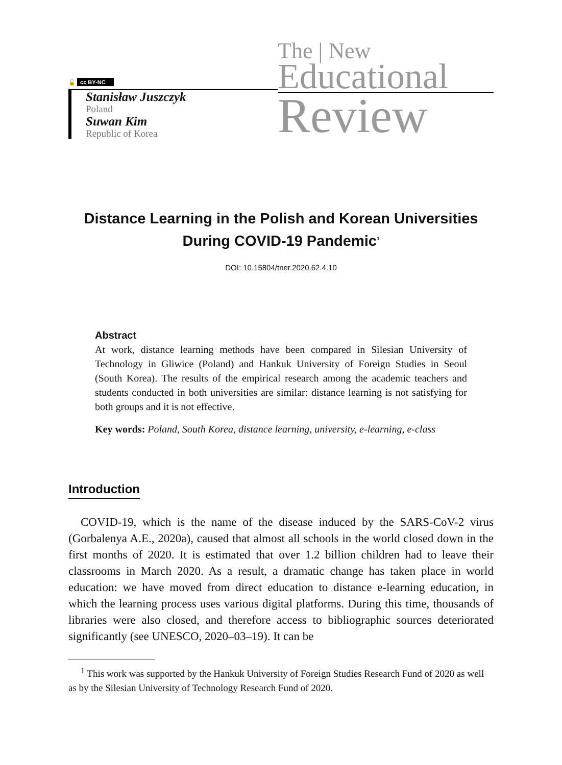🔓 cc BY-NC
Stanisław Juszczyk
Poland
Suwan Kim
Republic of Korea
The | New
Educational
Review
Distance Learning in the Polish and Korean Universities During COVID-19 Pandemic<sup>1</sup>
DOI: 10.15804/tner.2020.62.4.10
Abstract
At work, distance learning methods have been compared in Silesian University of Technology in Gliwice (Poland) and Hankuk University of Foreign Studies in Seoul (South Korea). The results of the empirical research among the academic teachers and students conducted in both universities are similar: distance learning is not satisfying for both groups and it is not effective.
Key words: Poland, South Korea, distance learning, university, e-learning, e-class
Introduction
COVID-19, which is the name of the disease induced by the SARS-CoV-2 virus (Gorbalenya A.E., 2020a), caused that almost all schools in the world closed down in the first months of 2020. It is estimated that over 1.2 billion children had to leave their classrooms in March 2020. As a result, a dramatic change has taken place in world education: we have moved from direct education to distance e-learning education, in which the learning process uses various digital platforms. During this time, thousands of libraries were also closed, and therefore access to bibliographic sources deteriorated significantly (see UNESCO, 2020–03–19). It can be
<sup>1</sup> This work was supported by the Hankuk University of Foreign Studies Research Fund of 2020 as well as by the Silesian University of Technology Research Fund of 2020.